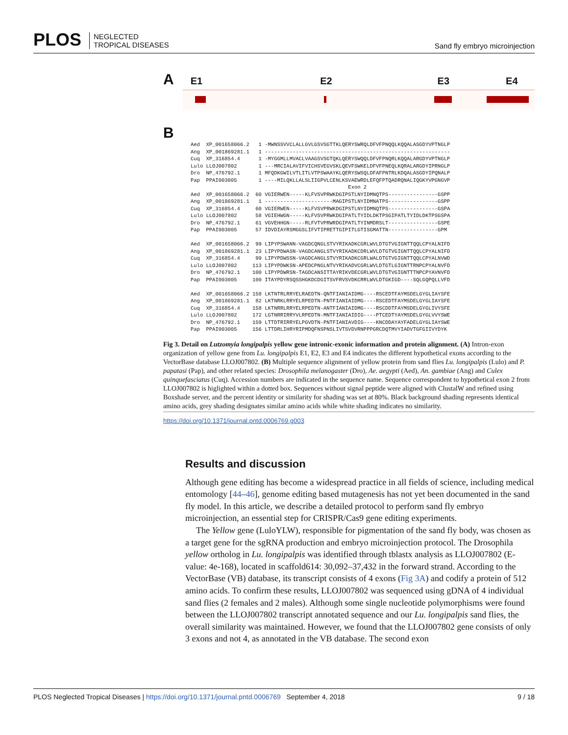PLOS NEGLECTED
TROPICAL DISEASES
Sand fly embryo microinjection
A E1 E2 E3 E4
B
Aed  XP_001658066.2   1 -MWNSSVVCLALLGVLGSVSGTTKLQERYSWRQLDFVFPNQQLKQQALASGDYVPTNGLP
Ang  XP_001869281.1   1 ------------------------------------------------------------
Cuq  XP_316854.4      1 -MYGGMLLMVACLVAAGSVSGTQKLQERYSWQQLDFVFPNQRLKQQALARGDYVPTNGLP
Lulo LLOJ007802       1 ---MRCIALAVIFVICHSVEGVSKLQEVFSWKELDFVFPNEQLKQRALARGDYIPRNGLP
Dro  NP_476792.1      1 MFQDKGWILVTLITLVTPSWAAYKLQERYSWSQLDFAFPNTRLKDQALASGDYIPQNALP
Pap  PPAI003005       1 ----MILQKLLALSLIIGPVLCENLKSVAEWRDLEFQFPTQADRQNALIQGKYVPGNGVP
                                                   Exon 2
Aed  XP_001658066.2  60 VGIERWEN-----KLFVSVPRWKDGIPSTLNYIDMNQTPS----------------GSPP
Ang  XP_001869281.1   1 ----------------------MAGIPSTLNYIDMNATPS----------------GSPP
Cuq  XP_316854.4     60 VGIERWEN-----KLFVSVPRWKDGIPSTLNYIDMNQTPS----------------GSPA
Lulo LLOJ007802      58 VGIEHWGN-----KLFVSVPRWKDGIPATLTYIDLDKTPSGIPATLTYIDLDKTPSGSPA
Dro  NP_476792.1     61 VGVEHHGN-----RLFVTVPRWRDGIPATLTYINMDRSLT----------------GSPE
Pap  PPAI003005      57 IDVDIAYRSMGGSLIFVTIPRETTGIPITLGTISGMATTN----------------GPM

Aed  XP_001658066.2  99 LIPYPSWANN-VAGDCQNGLSTVYRIKADKCGRLWVLDTGTVGIGNTTQQLCPYALNIFD
Ang  XP_001869281.1  23 LIPYPDWASN-VAGDCANGLSTVYRIKADKCDRLWVLDTGTVGIGNTTQQLCPYALNIFD
Cuq  XP_316854.4     99 LIPYPDWSSN-VAGDCANGLSTVYRIKADKCGRLWALDTGTVGIGNTTQQLCPYALNVWD
Lulo LLOJ007802     113 LIPYPDWKSN-APEDCPNGLNTVYRIKADVCGRLWVLDTGTLGIGNTTRNPCPYALNVFD
Dro  NP_476792.1    100 LIPYPDWRSN-TAGDCANSITTAYRIKVDECGRLWVLDTGTVGIGNTTTNPCPYAVNVFD
Pap  PPAI003005     100 ITAYPDYRSQSSHGKDCDGITSVFRVSVDKCRRLWVLDTGKIGD----SQLGQPQLLVFD

Aed  XP_001658066.2 158 LKTNTRLRRYELRAEDTN-QNTFIANIAIDMG----RSCEDTFAYMSDELGYGLIAYSFE
Ang  XP_001869281.1  82 LKTNRKLRRYELRPEDTN-PNTFIANIAIDMG----RSCEDTFAYMSDELGYGLIAYSFE
Cuq  XP_316854.4    158 LKTNRRLRRYELRPEDTN-ANTFIANIAIDMG----RSCDDTFAYMSDELGYGLIVYSFE
Lulo LLOJ007802     172 LGTNRRIRRYVLRPEDTN-MNTFIANIAIDIG----PTCEDTYAYMSDELGYGLVVYSWE
Dro  NP_476792.1    159 LTTDTRIRRYELPGVDTN-PNTFIANIAVDIG----KNCDDAYAYFADELGYGLIAYSWE
Pap  PPAI003005     156 LTTDRLIHRYRIPMDQFNSPNSLIVTSVDVRNPPPGRCDQTMVYIADVTGFGIIVYDYK
Fig 3. Detail on Lutzomyia longipalpis yellow gene intronic-exonic information and protein alignment. (A) Intron-exon organization of yellow gene from Lu. longipalpis E1, E2, E3 and E4 indicates the different hypothetical exons according to the VectorBase database LLOJ007802. (B) Multiple sequence alignment of yellow protein from sand flies Lu. longipalpis (Lulo) and P. papatasi (Pap), and other related species: Drosophila melanogaster (Dro), Ae. aegypti (Aed), An. gambiae (Ang) and Culex quinquefasciatus (Cuq). Accession numbers are indicated in the sequence name. Sequence correspondent to hypothetical exon 2 from LLOJ007802 is higlighted within a dotted box. Sequences without signal peptide were aligned with ClustalW and refined using Boxshade server, and the percent identity or similarity for shading was set at 80%. Black background shading represents identical amino acids, grey shading designates similar amino acids while white shading indicates no similarity.
https://doi.org/10.1371/journal.pntd.0006769.g003
Results and discussion
Although gene editing has become a widespread practice in all fields of science, including medical entomology [44–46], genome editing based mutagenesis has not yet been documented in the sand fly model. In this article, we describe a detailed protocol to perform sand fly embryo microinjection, an essential step for CRISPR/Cas9 gene editing experiments.
The Yellow gene (LuloYLW), responsible for pigmentation of the sand fly body, was chosen as a target gene for the sgRNA production and embryo microinjection protocol. The Drosophila yellow ortholog in Lu. longipalpis was identified through tblastx analysis as LLOJ007802 (E-value: 4e-168), located in scaffold614: 30,092–37,432 in the forward strand. According to the VectorBase (VB) database, its transcript consists of 4 exons (Fig 3A) and codify a protein of 512 amino acids. To confirm these results, LLOJ007802 was sequenced using gDNA of 4 individual sand flies (2 females and 2 males). Although some single nucleotide polymorphisms were found between the LLOJ007802 transcript annotated sequence and our Lu. longipalpis sand flies, the overall similarity was maintained. However, we found that the LLOJ007802 gene consists of only 3 exons and not 4, as annotated in the VB database. The second exon
PLOS Neglected Tropical Diseases | https://doi.org/10.1371/journal.pntd.0006769 September 4, 2018 9 / 18